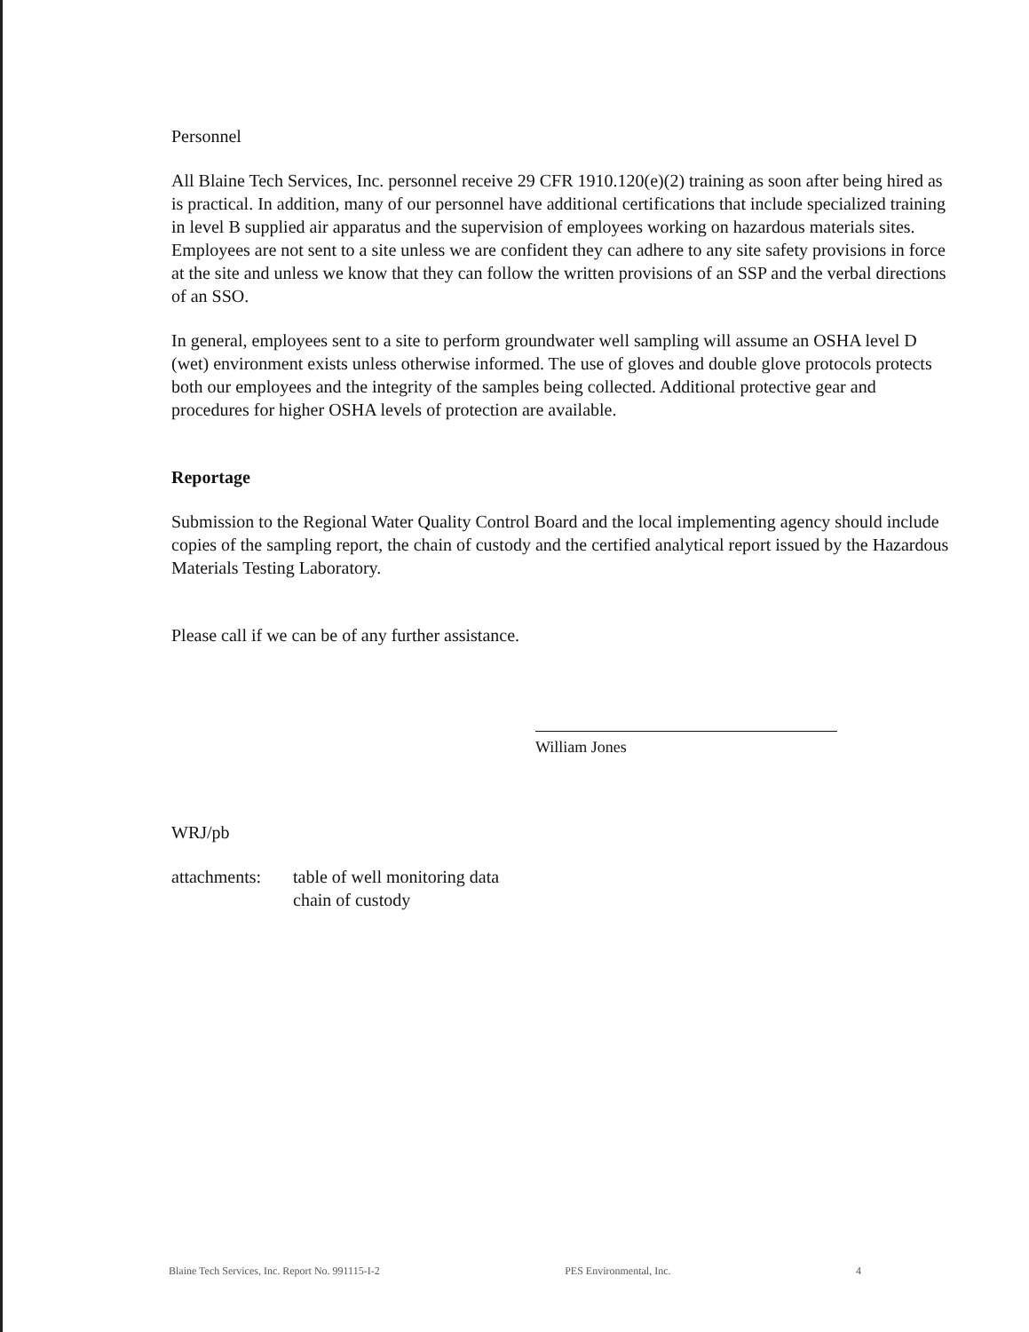Personnel
All Blaine Tech Services, Inc. personnel receive 29 CFR 1910.120(e)(2) training as soon after being hired as is practical. In addition, many of our personnel have additional certifications that include specialized training in level B supplied air apparatus and the supervision of employees working on hazardous materials sites. Employees are not sent to a site unless we are confident they can adhere to any site safety provisions in force at the site and unless we know that they can follow the written provisions of an SSP and the verbal directions of an SSO.
In general, employees sent to a site to perform groundwater well sampling will assume an OSHA level D (wet) environment exists unless otherwise informed. The use of gloves and double glove protocols protects both our employees and the integrity of the samples being collected. Additional protective gear and procedures for higher OSHA levels of protection are available.
Reportage
Submission to the Regional Water Quality Control Board and the local implementing agency should include copies of the sampling report, the chain of custody and the certified analytical report issued by the Hazardous Materials Testing Laboratory.
Please call if we can be of any further assistance.
William Jones
WRJ/pb
attachments:
table of well monitoring data
chain of custody
Blaine Tech Services, Inc. Report No. 991115-I-2 PES Environmental, Inc. 4